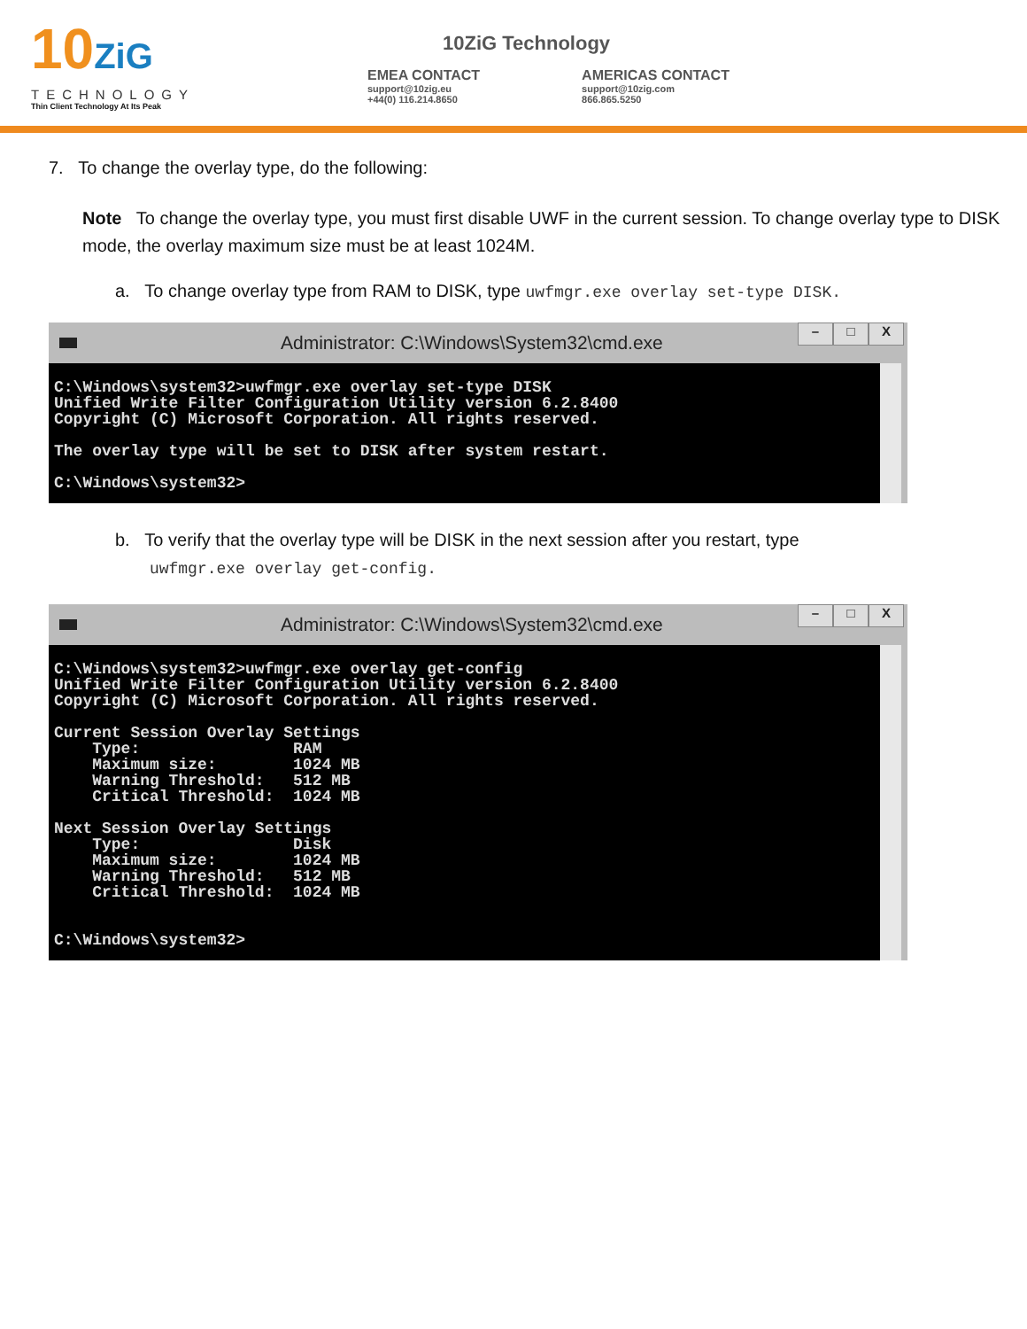10ZiG
TECHNOLOGY
Thin Client Technology At Its Peak
10ZiG Technology
EMEA CONTACT
support@10zig.eu
+44(0) 116.214.8650
AMERICAS CONTACT
support@10zig.com
866.865.5250
7. To change the overlay type, do the following:
Note To change the overlay type, you must first disable UWF in the current session. To change overlay type to DISK mode, the overlay maximum size must be at least 1024M.
a. To change overlay type from RAM to DISK, type uwfmgr.exe overlay set-type DISK.
Administrator: C:\Windows\System32\cmd.exe
– □ X
C:\Windows\system32>uwfmgr.exe overlay set-type DISK
Unified Write Filter Configuration Utility version 6.2.8400
Copyright (C) Microsoft Corporation. All rights reserved.

The overlay type will be set to DISK after system restart.

C:\Windows\system32>
b. To verify that the overlay type will be DISK in the next session after you restart, type
uwfmgr.exe overlay get-config.
Administrator: C:\Windows\System32\cmd.exe
– □ X
C:\Windows\system32>uwfmgr.exe overlay get-config
Unified Write Filter Configuration Utility version 6.2.8400
Copyright (C) Microsoft Corporation. All rights reserved.

Current Session Overlay Settings
    Type:                RAM
    Maximum size:        1024 MB
    Warning Threshold:   512 MB
    Critical Threshold:  1024 MB

Next Session Overlay Settings
    Type:                Disk
    Maximum size:        1024 MB
    Warning Threshold:   512 MB
    Critical Threshold:  1024 MB


C:\Windows\system32>